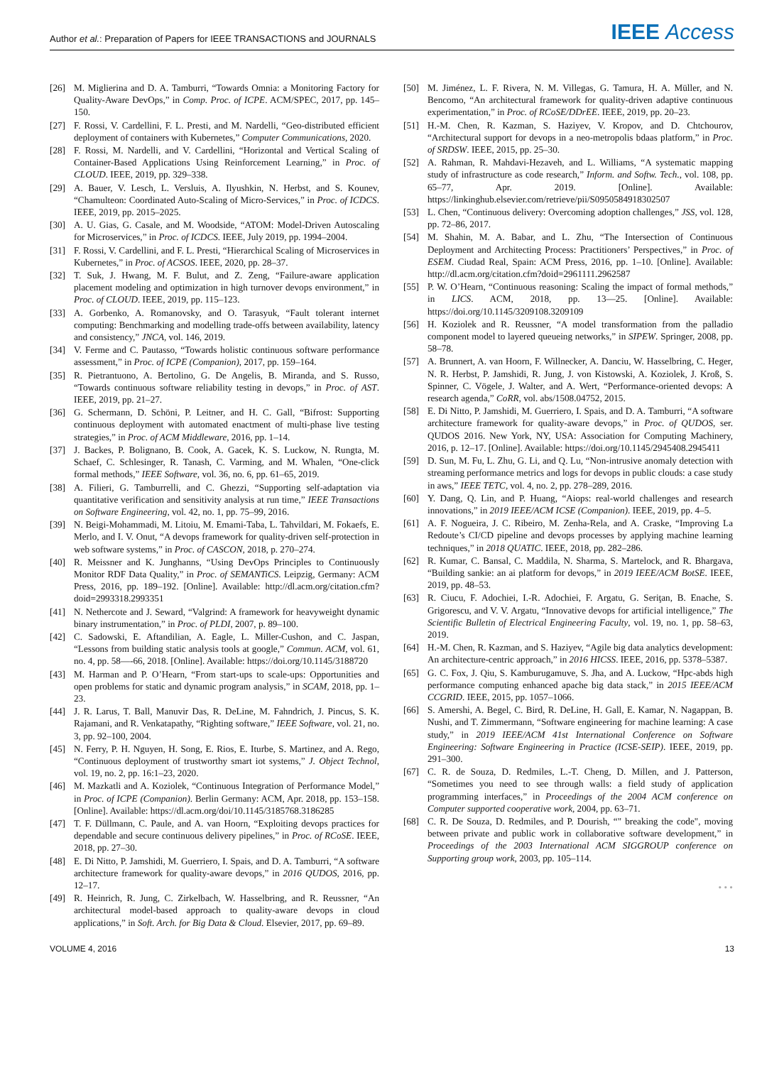Author et al.: Preparation of Papers for IEEE TRANSACTIONS and JOURNALS
IEEE Access
[26] M. Miglierina and D. A. Tamburri, “Towards Omnia: a Monitoring Factory for Quality-Aware DevOps,” in Comp. Proc. of ICPE. ACM/SPEC, 2017, pp. 145–150.
[27] F. Rossi, V. Cardellini, F. L. Presti, and M. Nardelli, “Geo-distributed efficient deployment of containers with Kubernetes,” Computer Communications, 2020.
[28] F. Rossi, M. Nardelli, and V. Cardellini, “Horizontal and Vertical Scaling of Container-Based Applications Using Reinforcement Learning,” in Proc. of CLOUD. IEEE, 2019, pp. 329–338.
[29] A. Bauer, V. Lesch, L. Versluis, A. Ilyushkin, N. Herbst, and S. Kounev, “Chamulteon: Coordinated Auto-Scaling of Micro-Services,” in Proc. of ICDCS. IEEE, 2019, pp. 2015–2025.
[30] A. U. Gias, G. Casale, and M. Woodside, “ATOM: Model-Driven Autoscaling for Microservices,” in Proc. of ICDCS. IEEE, July 2019, pp. 1994–2004.
[31] F. Rossi, V. Cardellini, and F. L. Presti, “Hierarchical Scaling of Microservices in Kubernetes,” in Proc. of ACSOS. IEEE, 2020, pp. 28–37.
[32] T. Suk, J. Hwang, M. F. Bulut, and Z. Zeng, “Failure-aware application placement modeling and optimization in high turnover devops environment,” in Proc. of CLOUD. IEEE, 2019, pp. 115–123.
[33] A. Gorbenko, A. Romanovsky, and O. Tarasyuk, “Fault tolerant internet computing: Benchmarking and modelling trade-offs between availability, latency and consistency,” JNCA, vol. 146, 2019.
[34] V. Ferme and C. Pautasso, “Towards holistic continuous software performance assessment,” in Proc. of ICPE (Companion), 2017, pp. 159–164.
[35] R. Pietrantuono, A. Bertolino, G. De Angelis, B. Miranda, and S. Russo, “Towards continuous software reliability testing in devops,” in Proc. of AST. IEEE, 2019, pp. 21–27.
[36] G. Schermann, D. Schöni, P. Leitner, and H. C. Gall, “Bifrost: Supporting continuous deployment with automated enactment of multi-phase live testing strategies,” in Proc. of ACM Middleware, 2016, pp. 1–14.
[37] J. Backes, P. Bolignano, B. Cook, A. Gacek, K. S. Luckow, N. Rungta, M. Schaef, C. Schlesinger, R. Tanash, C. Varming, and M. Whalen, “One-click formal methods,” IEEE Software, vol. 36, no. 6, pp. 61–65, 2019.
[38] A. Filieri, G. Tamburrelli, and C. Ghezzi, “Supporting self-adaptation via quantitative verification and sensitivity analysis at run time,” IEEE Transactions on Software Engineering, vol. 42, no. 1, pp. 75–99, 2016.
[39] N. Beigi-Mohammadi, M. Litoiu, M. Emami-Taba, L. Tahvildari, M. Fokaefs, E. Merlo, and I. V. Onut, “A devops framework for quality-driven self-protection in web software systems,” in Proc. of CASCON, 2018, p. 270–274.
[40] R. Meissner and K. Junghanns, “Using DevOps Principles to Continuously Monitor RDF Data Quality,” in Proc. of SEMANTiCS. Leipzig, Germany: ACM Press, 2016, pp. 189–192. [Online]. Available: http://dl.acm.org/citation.cfm?doid=2993318.2993351
[41] N. Nethercote and J. Seward, “Valgrind: A framework for heavyweight dynamic binary instrumentation,” in Proc. of PLDI, 2007, p. 89–100.
[42] C. Sadowski, E. Aftandilian, A. Eagle, L. Miller-Cushon, and C. Jaspan, “Lessons from building static analysis tools at google,” Commun. ACM, vol. 61, no. 4, pp. 58—-66, 2018. [Online]. Available: https://doi.org/10.1145/3188720
[43] M. Harman and P. O’Hearn, “From start-ups to scale-ups: Opportunities and open problems for static and dynamic program analysis,” in SCAM, 2018, pp. 1–23.
[44] J. R. Larus, T. Ball, Manuvir Das, R. DeLine, M. Fahndrich, J. Pincus, S. K. Rajamani, and R. Venkatapathy, “Righting software,” IEEE Software, vol. 21, no. 3, pp. 92–100, 2004.
[45] N. Ferry, P. H. Nguyen, H. Song, E. Rios, E. Iturbe, S. Martinez, and A. Rego, “Continuous deployment of trustworthy smart iot systems,” J. Object Technol, vol. 19, no. 2, pp. 16:1–23, 2020.
[46] M. Mazkatli and A. Koziolek, “Continuous Integration of Performance Model,” in Proc. of ICPE (Companion). Berlin Germany: ACM, Apr. 2018, pp. 153–158. [Online]. Available: https://dl.acm.org/doi/10.1145/3185768.3186285
[47] T. F. Düllmann, C. Paule, and A. van Hoorn, “Exploiting devops practices for dependable and secure continuous delivery pipelines,” in Proc. of RCoSE. IEEE, 2018, pp. 27–30.
[48] E. Di Nitto, P. Jamshidi, M. Guerriero, I. Spais, and D. A. Tamburri, “A software architecture framework for quality-aware devops,” in 2016 QUDOS, 2016, pp. 12–17.
[49] R. Heinrich, R. Jung, C. Zirkelbach, W. Hasselbring, and R. Reussner, “An architectural model-based approach to quality-aware devops in cloud applications,” in Soft. Arch. for Big Data & Cloud. Elsevier, 2017, pp. 69–89.
[50] M. Jiménez, L. F. Rivera, N. M. Villegas, G. Tamura, H. A. Müller, and N. Bencomo, “An architectural framework for quality-driven adaptive continuous experimentation,” in Proc. of RCoSE/DDrEE. IEEE, 2019, pp. 20–23.
[51] H.-M. Chen, R. Kazman, S. Haziyev, V. Kropov, and D. Chtchourov, “Architectural support for devops in a neo-metropolis bdaas platform,” in Proc. of SRDSW. IEEE, 2015, pp. 25–30.
[52] A. Rahman, R. Mahdavi-Hezaveh, and L. Williams, “A systematic mapping study of infrastructure as code research,” Inform. and Softw. Tech., vol. 108, pp. 65–77, Apr. 2019. [Online]. Available: https://linkinghub.elsevier.com/retrieve/pii/S0950584918302507
[53] L. Chen, “Continuous delivery: Overcoming adoption challenges,” JSS, vol. 128, pp. 72–86, 2017.
[54] M. Shahin, M. A. Babar, and L. Zhu, “The Intersection of Continuous Deployment and Architecting Process: Practitioners’ Perspectives,” in Proc. of ESEM. Ciudad Real, Spain: ACM Press, 2016, pp. 1–10. [Online]. Available: http://dl.acm.org/citation.cfm?doid=2961111.2962587
[55] P. W. O’Hearn, “Continuous reasoning: Scaling the impact of formal methods,” in LICS. ACM, 2018, pp. 13—25. [Online]. Available: https://doi.org/10.1145/3209108.3209109
[56] H. Koziolek and R. Reussner, “A model transformation from the palladio component model to layered queueing networks,” in SIPEW. Springer, 2008, pp. 58–78.
[57] A. Brunnert, A. van Hoorn, F. Willnecker, A. Danciu, W. Hasselbring, C. Heger, N. R. Herbst, P. Jamshidi, R. Jung, J. von Kistowski, A. Koziolek, J. Kroß, S. Spinner, C. Vögele, J. Walter, and A. Wert, “Performance-oriented devops: A research agenda,” CoRR, vol. abs/1508.04752, 2015.
[58] E. Di Nitto, P. Jamshidi, M. Guerriero, I. Spais, and D. A. Tamburri, “A software architecture framework for quality-aware devops,” in Proc. of QUDOS, ser. QUDOS 2016. New York, NY, USA: Association for Computing Machinery, 2016, p. 12–17. [Online]. Available: https://doi.org/10.1145/2945408.2945411
[59] D. Sun, M. Fu, L. Zhu, G. Li, and Q. Lu, “Non-intrusive anomaly detection with streaming performance metrics and logs for devops in public clouds: a case study in aws,” IEEE TETC, vol. 4, no. 2, pp. 278–289, 2016.
[60] Y. Dang, Q. Lin, and P. Huang, “Aiops: real-world challenges and research innovations,” in 2019 IEEE/ACM ICSE (Companion). IEEE, 2019, pp. 4–5.
[61] A. F. Nogueira, J. C. Ribeiro, M. Zenha-Rela, and A. Craske, “Improving La Redoute’s CI/CD pipeline and devops processes by applying machine learning techniques,” in 2018 QUATIC. IEEE, 2018, pp. 282–286.
[62] R. Kumar, C. Bansal, C. Maddila, N. Sharma, S. Martelock, and R. Bhargava, “Building sankie: an ai platform for devops,” in 2019 IEEE/ACM BotSE. IEEE, 2019, pp. 48–53.
[63] R. Ciucu, F. Adochiei, I.-R. Adochiei, F. Argatu, G. Seriţan, B. Enache, S. Grigorescu, and V. V. Argatu, “Innovative devops for artificial intelligence,” The Scientific Bulletin of Electrical Engineering Faculty, vol. 19, no. 1, pp. 58–63, 2019.
[64] H.-M. Chen, R. Kazman, and S. Haziyev, “Agile big data analytics development: An architecture-centric approach,” in 2016 HICSS. IEEE, 2016, pp. 5378–5387.
[65] G. C. Fox, J. Qiu, S. Kamburugamuve, S. Jha, and A. Luckow, “Hpc-abds high performance computing enhanced apache big data stack,” in 2015 IEEE/ACM CCGRID. IEEE, 2015, pp. 1057–1066.
[66] S. Amershi, A. Begel, C. Bird, R. DeLine, H. Gall, E. Kamar, N. Nagappan, B. Nushi, and T. Zimmermann, “Software engineering for machine learning: A case study,” in 2019 IEEE/ACM 41st International Conference on Software Engineering: Software Engineering in Practice (ICSE-SEIP). IEEE, 2019, pp. 291–300.
[67] C. R. de Souza, D. Redmiles, L.-T. Cheng, D. Millen, and J. Patterson, “Sometimes you need to see through walls: a field study of application programming interfaces,” in Proceedings of the 2004 ACM conference on Computer supported cooperative work, 2004, pp. 63–71.
[68] C. R. De Souza, D. Redmiles, and P. Dourish, “" breaking the code", moving between private and public work in collaborative software development,” in Proceedings of the 2003 International ACM SIGGROUP conference on Supporting group work, 2003, pp. 105–114.
• • •
VOLUME 4, 2016 13